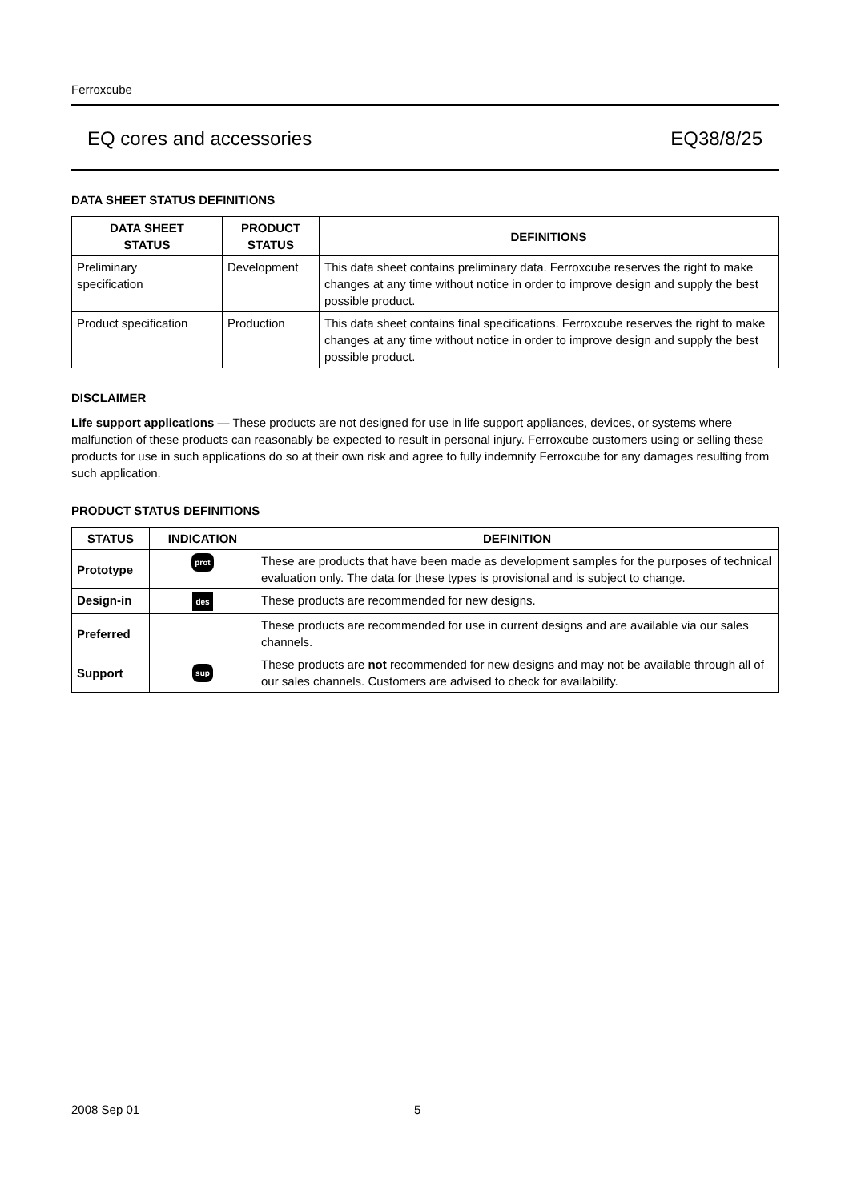Ferroxcube
EQ cores and accessories EQ38/8/25
DATA SHEET STATUS DEFINITIONS
| DATA SHEET STATUS | PRODUCT STATUS | DEFINITIONS |
| --- | --- | --- |
| Preliminary specification | Development | This data sheet contains preliminary data. Ferroxcube reserves the right to make changes at any time without notice in order to improve design and supply the best possible product. |
| Product specification | Production | This data sheet contains final specifications. Ferroxcube reserves the right to make changes at any time without notice in order to improve design and supply the best possible product. |
DISCLAIMER
Life support applications — These products are not designed for use in life support appliances, devices, or systems where malfunction of these products can reasonably be expected to result in personal injury. Ferroxcube customers using or selling these products for use in such applications do so at their own risk and agree to fully indemnify Ferroxcube for any damages resulting from such application.
PRODUCT STATUS DEFINITIONS
| STATUS | INDICATION | DEFINITION |
| --- | --- | --- |
| Prototype | prot | These are products that have been made as development samples for the purposes of technical evaluation only. The data for these types is provisional and is subject to change. |
| Design-in | des | These products are recommended for new designs. |
| Preferred | | These products are recommended for use in current designs and are available via our sales channels. |
| Support | sup | These products are not recommended for new designs and may not be available through all of our sales channels. Customers are advised to check for availability. |
2008 Sep 01 5